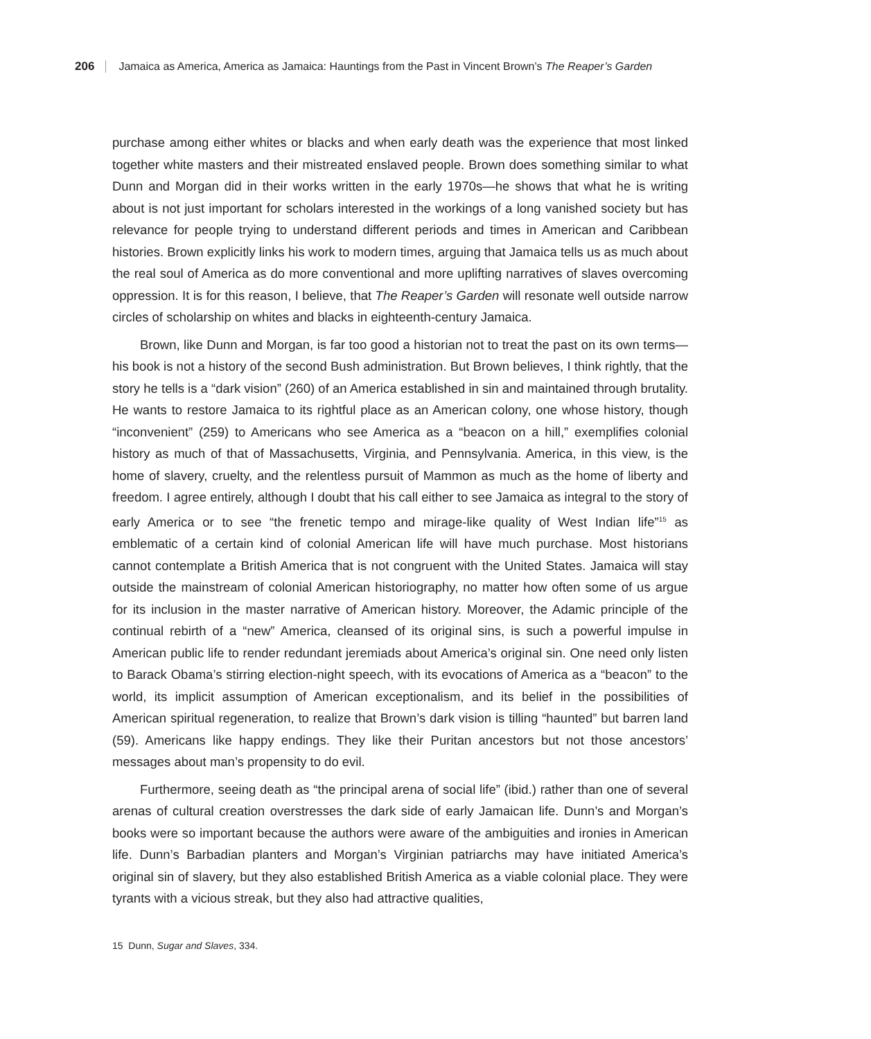206 Jamaica as America, America as Jamaica: Hauntings from the Past in Vincent Brown’s The Reaper’s Garden
purchase among either whites or blacks and when early death was the experience that most linked together white masters and their mistreated enslaved people. Brown does something similar to what Dunn and Morgan did in their works written in the early 1970s—he shows that what he is writing about is not just important for scholars interested in the workings of a long vanished society but has relevance for people trying to understand different periods and times in American and Caribbean histories. Brown explicitly links his work to modern times, arguing that Jamaica tells us as much about the real soul of America as do more conventional and more uplifting narratives of slaves overcoming oppression. It is for this reason, I believe, that The Reaper’s Garden will resonate well outside narrow circles of scholarship on whites and blacks in eighteenth-century Jamaica.
Brown, like Dunn and Morgan, is far too good a historian not to treat the past on its own terms—his book is not a history of the second Bush administration. But Brown believes, I think rightly, that the story he tells is a “dark vision” (260) of an America established in sin and maintained through brutality. He wants to restore Jamaica to its rightful place as an American colony, one whose history, though “inconvenient” (259) to Americans who see America as a “beacon on a hill,” exemplifies colonial history as much of that of Massachusetts, Virginia, and Pennsylvania. America, in this view, is the home of slavery, cruelty, and the relentless pursuit of Mammon as much as the home of liberty and freedom. I agree entirely, although I doubt that his call either to see Jamaica as integral to the story of early America or to see “the frenetic tempo and mirage-like quality of West Indian life”<sup>15</sup> as emblematic of a certain kind of colonial American life will have much purchase. Most historians cannot contemplate a British America that is not congruent with the United States. Jamaica will stay outside the mainstream of colonial American historiography, no matter how often some of us argue for its inclusion in the master narrative of American history. Moreover, the Adamic principle of the continual rebirth of a “new” America, cleansed of its original sins, is such a powerful impulse in American public life to render redundant jeremiads about America’s original sin. One need only listen to Barack Obama’s stirring election-night speech, with its evocations of America as a “beacon” to the world, its implicit assumption of American exceptionalism, and its belief in the possibilities of American spiritual regeneration, to realize that Brown’s dark vision is tilling “haunted” but barren land (59). Americans like happy endings. They like their Puritan ancestors but not those ancestors’ messages about man’s propensity to do evil.
Furthermore, seeing death as “the principal arena of social life” (ibid.) rather than one of several arenas of cultural creation overstresses the dark side of early Jamaican life. Dunn’s and Morgan’s books were so important because the authors were aware of the ambiguities and ironies in American life. Dunn’s Barbadian planters and Morgan’s Virginian patriarchs may have initiated America’s original sin of slavery, but they also established British America as a viable colonial place. They were tyrants with a vicious streak, but they also had attractive qualities,
15 Dunn, Sugar and Slaves, 334.